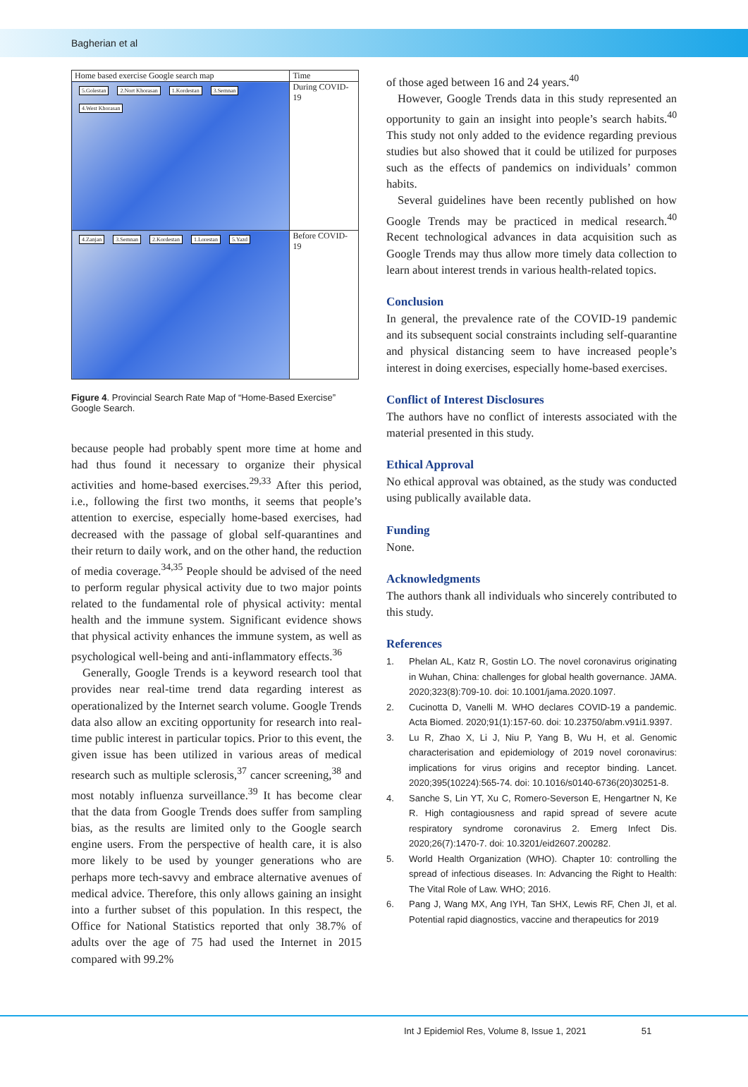Bagherian et al
| Home based exercise Google search map | Time |
| 5.Golestan 2.Nort Khorasan 1.Kordestan 3.Semnan 4.West Khorasan | During COVID-19 |
| 4.Zanjan 3.Semnan 2.Kordestan 1.Lorestan 5.Yazd | Before COVID-19 |
Figure 4. Provincial Search Rate Map of “Home-Based Exercise” Google Search.
because people had probably spent more time at home and had thus found it necessary to organize their physical activities and home-based exercises.<sup>29,33</sup> After this period, i.e., following the first two months, it seems that people’s attention to exercise, especially home-based exercises, had decreased with the passage of global self-quarantines and their return to daily work, and on the other hand, the reduction of media coverage.<sup>34,35</sup> People should be advised of the need to perform regular physical activity due to two major points related to the fundamental role of physical activity: mental health and the immune system. Significant evidence shows that physical activity enhances the immune system, as well as psychological well-being and anti-inflammatory effects.<sup>36</sup>
Generally, Google Trends is a keyword research tool that provides near real-time trend data regarding interest as operationalized by the Internet search volume. Google Trends data also allow an exciting opportunity for research into real-time public interest in particular topics. Prior to this event, the given issue has been utilized in various areas of medical research such as multiple sclerosis,<sup>37</sup> cancer screening,<sup>38</sup> and most notably influenza surveillance.<sup>39</sup> It has become clear that the data from Google Trends does suffer from sampling bias, as the results are limited only to the Google search engine users. From the perspective of health care, it is also more likely to be used by younger generations who are perhaps more tech-savvy and embrace alternative avenues of medical advice. Therefore, this only allows gaining an insight into a further subset of this population. In this respect, the Office for National Statistics reported that only 38.7% of adults over the age of 75 had used the Internet in 2015 compared with 99.2%
of those aged between 16 and 24 years.<sup>40</sup>
However, Google Trends data in this study represented an opportunity to gain an insight into people’s search habits.<sup>40</sup> This study not only added to the evidence regarding previous studies but also showed that it could be utilized for purposes such as the effects of pandemics on individuals’ common habits.
Several guidelines have been recently published on how Google Trends may be practiced in medical research.<sup>40</sup> Recent technological advances in data acquisition such as Google Trends may thus allow more timely data collection to learn about interest trends in various health-related topics.
Conclusion
In general, the prevalence rate of the COVID-19 pandemic and its subsequent social constraints including self-quarantine and physical distancing seem to have increased people’s interest in doing exercises, especially home-based exercises.
Conflict of Interest Disclosures
The authors have no conflict of interests associated with the material presented in this study.
Ethical Approval
No ethical approval was obtained, as the study was conducted using publically available data.
Funding
None.
Acknowledgments
The authors thank all individuals who sincerely contributed to this study.
References
1. Phelan AL, Katz R, Gostin LO. The novel coronavirus originating in Wuhan, China: challenges for global health governance. JAMA. 2020;323(8):709-10. doi: 10.1001/jama.2020.1097.
2. Cucinotta D, Vanelli M. WHO declares COVID-19 a pandemic. Acta Biomed. 2020;91(1):157-60. doi: 10.23750/abm.v91i1.9397.
3. Lu R, Zhao X, Li J, Niu P, Yang B, Wu H, et al. Genomic characterisation and epidemiology of 2019 novel coronavirus: implications for virus origins and receptor binding. Lancet. 2020;395(10224):565-74. doi: 10.1016/s0140-6736(20)30251-8.
4. Sanche S, Lin YT, Xu C, Romero-Severson E, Hengartner N, Ke R. High contagiousness and rapid spread of severe acute respiratory syndrome coronavirus 2. Emerg Infect Dis. 2020;26(7):1470-7. doi: 10.3201/eid2607.200282.
5. World Health Organization (WHO). Chapter 10: controlling the spread of infectious diseases. In: Advancing the Right to Health: The Vital Role of Law. WHO; 2016.
6. Pang J, Wang MX, Ang IYH, Tan SHX, Lewis RF, Chen JI, et al. Potential rapid diagnostics, vaccine and therapeutics for 2019
Int J Epidemiol Res, Volume 8, Issue 1, 2021 51